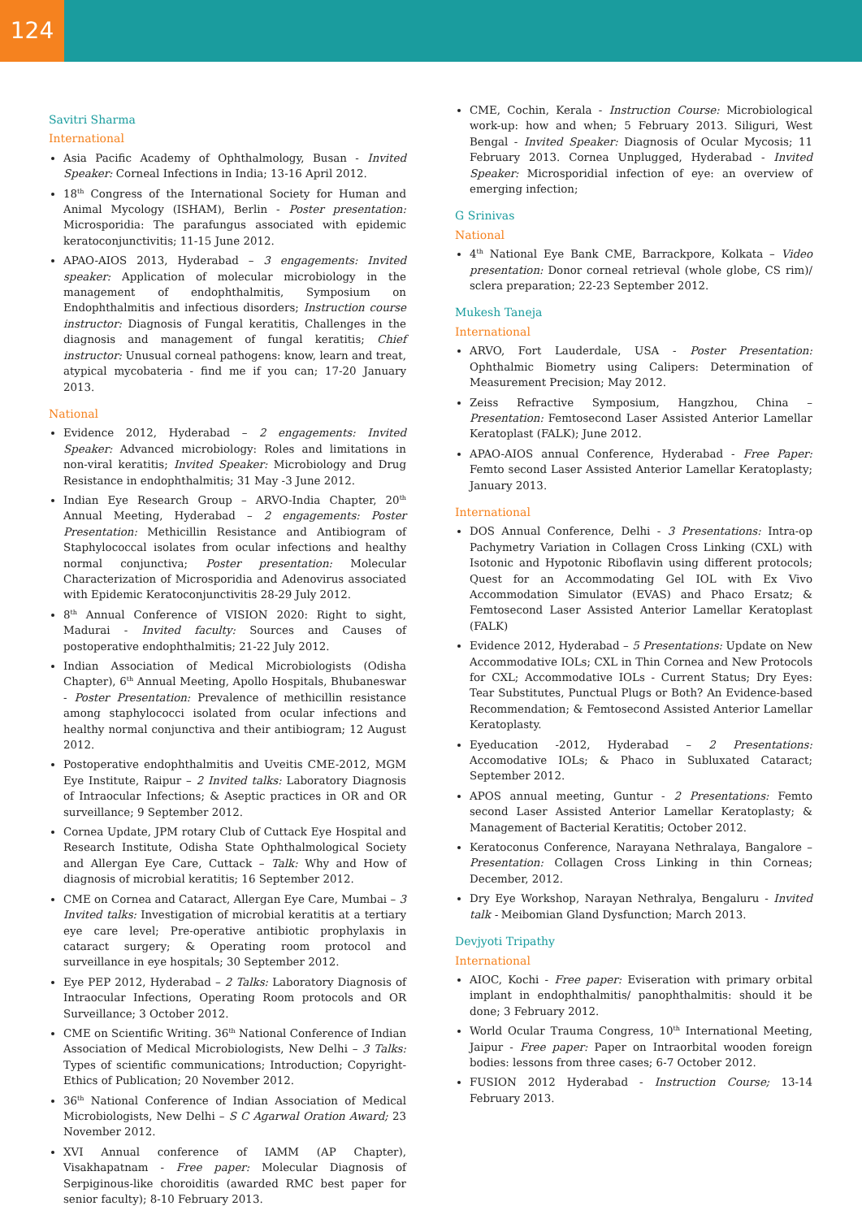124
Savitri Sharma
International
Asia Pacific Academy of Ophthalmology, Busan - Invited Speaker: Corneal Infections in India; 13-16 April 2012.
18<sup>th</sup> Congress of the International Society for Human and Animal Mycology (ISHAM), Berlin - Poster presentation: Microsporidia: The parafungus associated with epidemic keratoconjunctivitis; 11-15 June 2012.
APAO-AIOS 2013, Hyderabad – 3 engagements: Invited speaker: Application of molecular microbiology in the management of endophthalmitis, Symposium on Endophthalmitis and infectious disorders; Instruction course instructor: Diagnosis of Fungal keratitis, Challenges in the diagnosis and management of fungal keratitis; Chief instructor: Unusual corneal pathogens: know, learn and treat, atypical mycobateria - find me if you can; 17-20 January 2013.
National
Evidence 2012, Hyderabad – 2 engagements: Invited Speaker: Advanced microbiology: Roles and limitations in non-viral keratitis; Invited Speaker: Microbiology and Drug Resistance in endophthalmitis; 31 May -3 June 2012.
Indian Eye Research Group – ARVO-India Chapter, 20<sup>th</sup> Annual Meeting, Hyderabad – 2 engagements: Poster Presentation: Methicillin Resistance and Antibiogram of Staphylococcal isolates from ocular infections and healthy normal conjunctiva; Poster presentation: Molecular Characterization of Microsporidia and Adenovirus associated with Epidemic Keratoconjunctivitis 28-29 July 2012.
8<sup>th</sup> Annual Conference of VISION 2020: Right to sight, Madurai - Invited faculty: Sources and Causes of postoperative endophthalmitis; 21-22 July 2012.
Indian Association of Medical Microbiologists (Odisha Chapter), 6<sup>th</sup> Annual Meeting, Apollo Hospitals, Bhubaneswar - Poster Presentation: Prevalence of methicillin resistance among staphylococci isolated from ocular infections and healthy normal conjunctiva and their antibiogram; 12 August 2012.
Postoperative endophthalmitis and Uveitis CME-2012, MGM Eye Institute, Raipur – 2 Invited talks: Laboratory Diagnosis of Intraocular Infections; & Aseptic practices in OR and OR surveillance; 9 September 2012.
Cornea Update, JPM rotary Club of Cuttack Eye Hospital and Research Institute, Odisha State Ophthalmological Society and Allergan Eye Care, Cuttack – Talk: Why and How of diagnosis of microbial keratitis; 16 September 2012.
CME on Cornea and Cataract, Allergan Eye Care, Mumbai – 3 Invited talks: Investigation of microbial keratitis at a tertiary eye care level; Pre-operative antibiotic prophylaxis in cataract surgery; & Operating room protocol and surveillance in eye hospitals; 30 September 2012.
Eye PEP 2012, Hyderabad – 2 Talks: Laboratory Diagnosis of Intraocular Infections, Operating Room protocols and OR Surveillance; 3 October 2012.
CME on Scientific Writing. 36<sup>th</sup> National Conference of Indian Association of Medical Microbiologists, New Delhi – 3 Talks: Types of scientific communications; Introduction; Copyright-Ethics of Publication; 20 November 2012.
36<sup>th</sup> National Conference of Indian Association of Medical Microbiologists, New Delhi – S C Agarwal Oration Award; 23 November 2012.
XVI Annual conference of IAMM (AP Chapter), Visakhapatnam - Free paper: Molecular Diagnosis of Serpiginous-like choroiditis (awarded RMC best paper for senior faculty); 8-10 February 2013.
CME, Cochin, Kerala - Instruction Course: Microbiological work-up: how and when; 5 February 2013. Siliguri, West Bengal - Invited Speaker: Diagnosis of Ocular Mycosis; 11 February 2013. Cornea Unplugged, Hyderabad - Invited Speaker: Microsporidial infection of eye: an overview of emerging infection;
G Srinivas
National
4<sup>th</sup> National Eye Bank CME, Barrackpore, Kolkata – Video presentation: Donor corneal retrieval (whole globe, CS rim)/ sclera preparation; 22-23 September 2012.
Mukesh Taneja
International
ARVO, Fort Lauderdale, USA - Poster Presentation: Ophthalmic Biometry using Calipers: Determination of Measurement Precision; May 2012.
Zeiss Refractive Symposium, Hangzhou, China – Presentation: Femtosecond Laser Assisted Anterior Lamellar Keratoplast (FALK); June 2012.
APAO-AIOS annual Conference, Hyderabad - Free Paper: Femto second Laser Assisted Anterior Lamellar Keratoplasty; January 2013.
International
DOS Annual Conference, Delhi - 3 Presentations: Intra-op Pachymetry Variation in Collagen Cross Linking (CXL) with Isotonic and Hypotonic Riboflavin using different protocols; Quest for an Accommodating Gel IOL with Ex Vivo Accommodation Simulator (EVAS) and Phaco Ersatz; & Femtosecond Laser Assisted Anterior Lamellar Keratoplast (FALK)
Evidence 2012, Hyderabad – 5 Presentations: Update on New Accommodative IOLs; CXL in Thin Cornea and New Protocols for CXL; Accommodative IOLs - Current Status; Dry Eyes: Tear Substitutes, Punctual Plugs or Both? An Evidence-based Recommendation; & Femtosecond Assisted Anterior Lamellar Keratoplasty.
Eyeducation -2012, Hyderabad – 2 Presentations: Accomodative IOLs; & Phaco in Subluxated Cataract; September 2012.
APOS annual meeting, Guntur - 2 Presentations: Femto second Laser Assisted Anterior Lamellar Keratoplasty; & Management of Bacterial Keratitis; October 2012.
Keratoconus Conference, Narayana Nethralaya, Bangalore – Presentation: Collagen Cross Linking in thin Corneas; December, 2012.
Dry Eye Workshop, Narayan Nethralya, Bengaluru - Invited talk - Meibomian Gland Dysfunction; March 2013.
Devjyoti Tripathy
International
AIOC, Kochi - Free paper: Eviseration with primary orbital implant in endophthalmitis/ panophthalmitis: should it be done; 3 February 2012.
World Ocular Trauma Congress, 10<sup>th</sup> International Meeting, Jaipur - Free paper: Paper on Intraorbital wooden foreign bodies: lessons from three cases; 6-7 October 2012.
FUSION 2012 Hyderabad - Instruction Course; 13-14 February 2013.